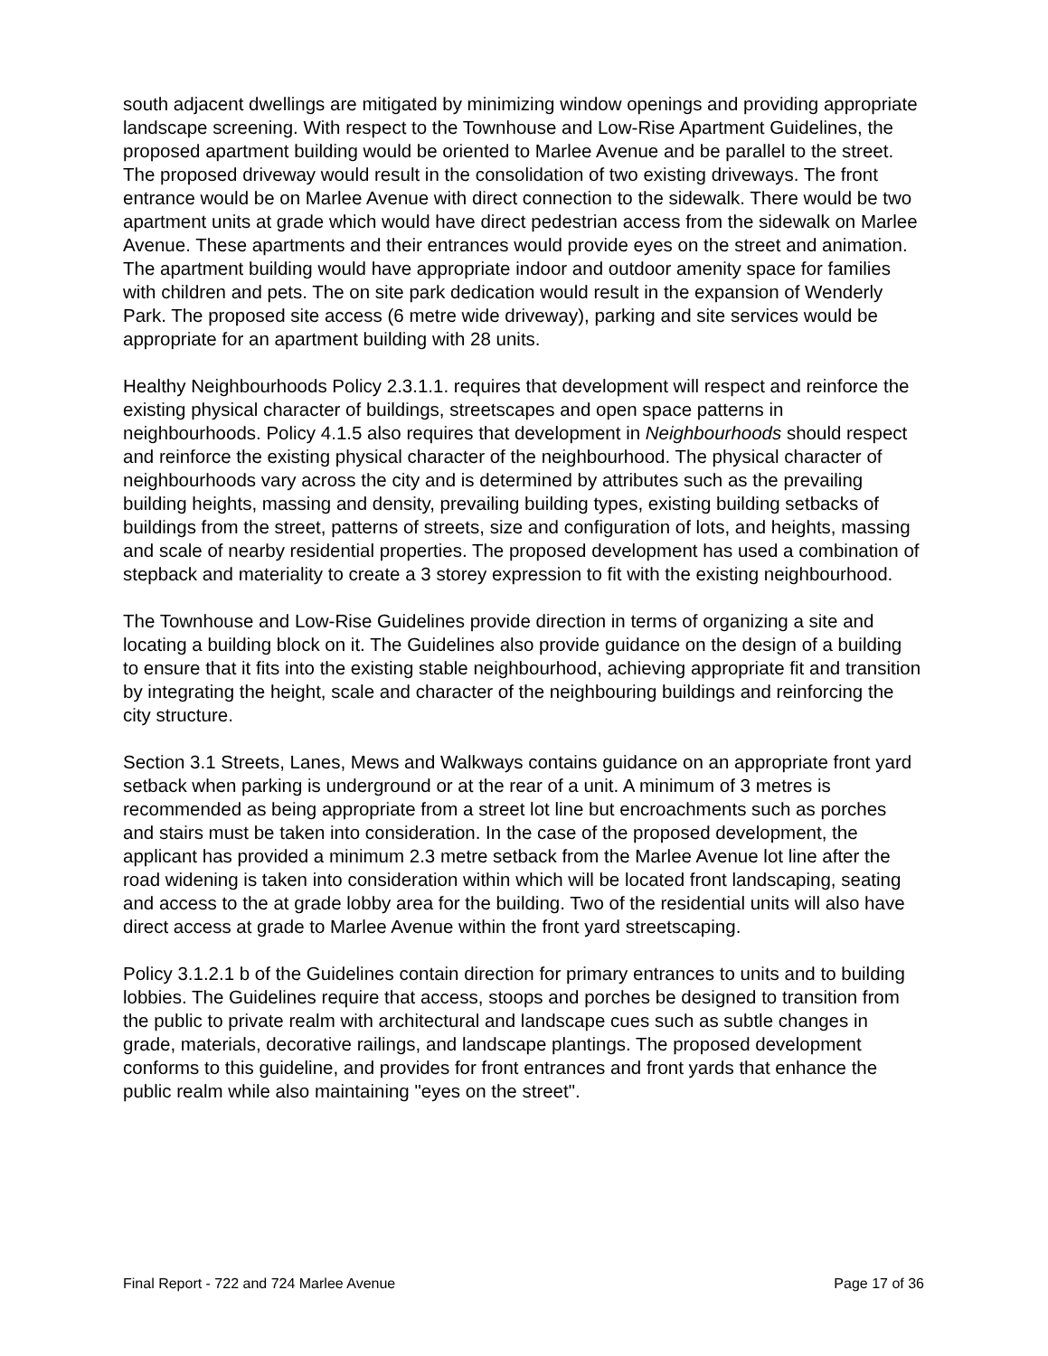south adjacent dwellings are mitigated by minimizing window openings and providing appropriate landscape screening. With respect to the Townhouse and Low-Rise Apartment Guidelines, the proposed apartment building would be oriented to Marlee Avenue and be parallel to the street. The proposed driveway would result in the consolidation of two existing driveways. The front entrance would be on Marlee Avenue with direct connection to the sidewalk. There would be two apartment units at grade which would have direct pedestrian access from the sidewalk on Marlee Avenue. These apartments and their entrances would provide eyes on the street and animation. The apartment building would have appropriate indoor and outdoor amenity space for families with children and pets. The on site park dedication would result in the expansion of Wenderly Park. The proposed site access (6 metre wide driveway), parking and site services would be appropriate for an apartment building with 28 units.
Healthy Neighbourhoods Policy 2.3.1.1. requires that development will respect and reinforce the existing physical character of buildings, streetscapes and open space patterns in neighbourhoods. Policy 4.1.5 also requires that development in Neighbourhoods should respect and reinforce the existing physical character of the neighbourhood. The physical character of neighbourhoods vary across the city and is determined by attributes such as the prevailing building heights, massing and density, prevailing building types, existing building setbacks of buildings from the street, patterns of streets, size and configuration of lots, and heights, massing and scale of nearby residential properties. The proposed development has used a combination of stepback and materiality to create a 3 storey expression to fit with the existing neighbourhood.
The Townhouse and Low-Rise Guidelines provide direction in terms of organizing a site and locating a building block on it. The Guidelines also provide guidance on the design of a building to ensure that it fits into the existing stable neighbourhood, achieving appropriate fit and transition by integrating the height, scale and character of the neighbouring buildings and reinforcing the city structure.
Section 3.1 Streets, Lanes, Mews and Walkways contains guidance on an appropriate front yard setback when parking is underground or at the rear of a unit. A minimum of 3 metres is recommended as being appropriate from a street lot line but encroachments such as porches and stairs must be taken into consideration. In the case of the proposed development, the applicant has provided a minimum 2.3 metre setback from the Marlee Avenue lot line after the road widening is taken into consideration within which will be located front landscaping, seating and access to the at grade lobby area for the building. Two of the residential units will also have direct access at grade to Marlee Avenue within the front yard streetscaping.
Policy 3.1.2.1 b of the Guidelines contain direction for primary entrances to units and to building lobbies. The Guidelines require that access, stoops and porches be designed to transition from the public to private realm with architectural and landscape cues such as subtle changes in grade, materials, decorative railings, and landscape plantings. The proposed development conforms to this guideline, and provides for front entrances and front yards that enhance the public realm while also maintaining "eyes on the street".
Final Report - 722 and 724 Marlee Avenue Page 17 of 36